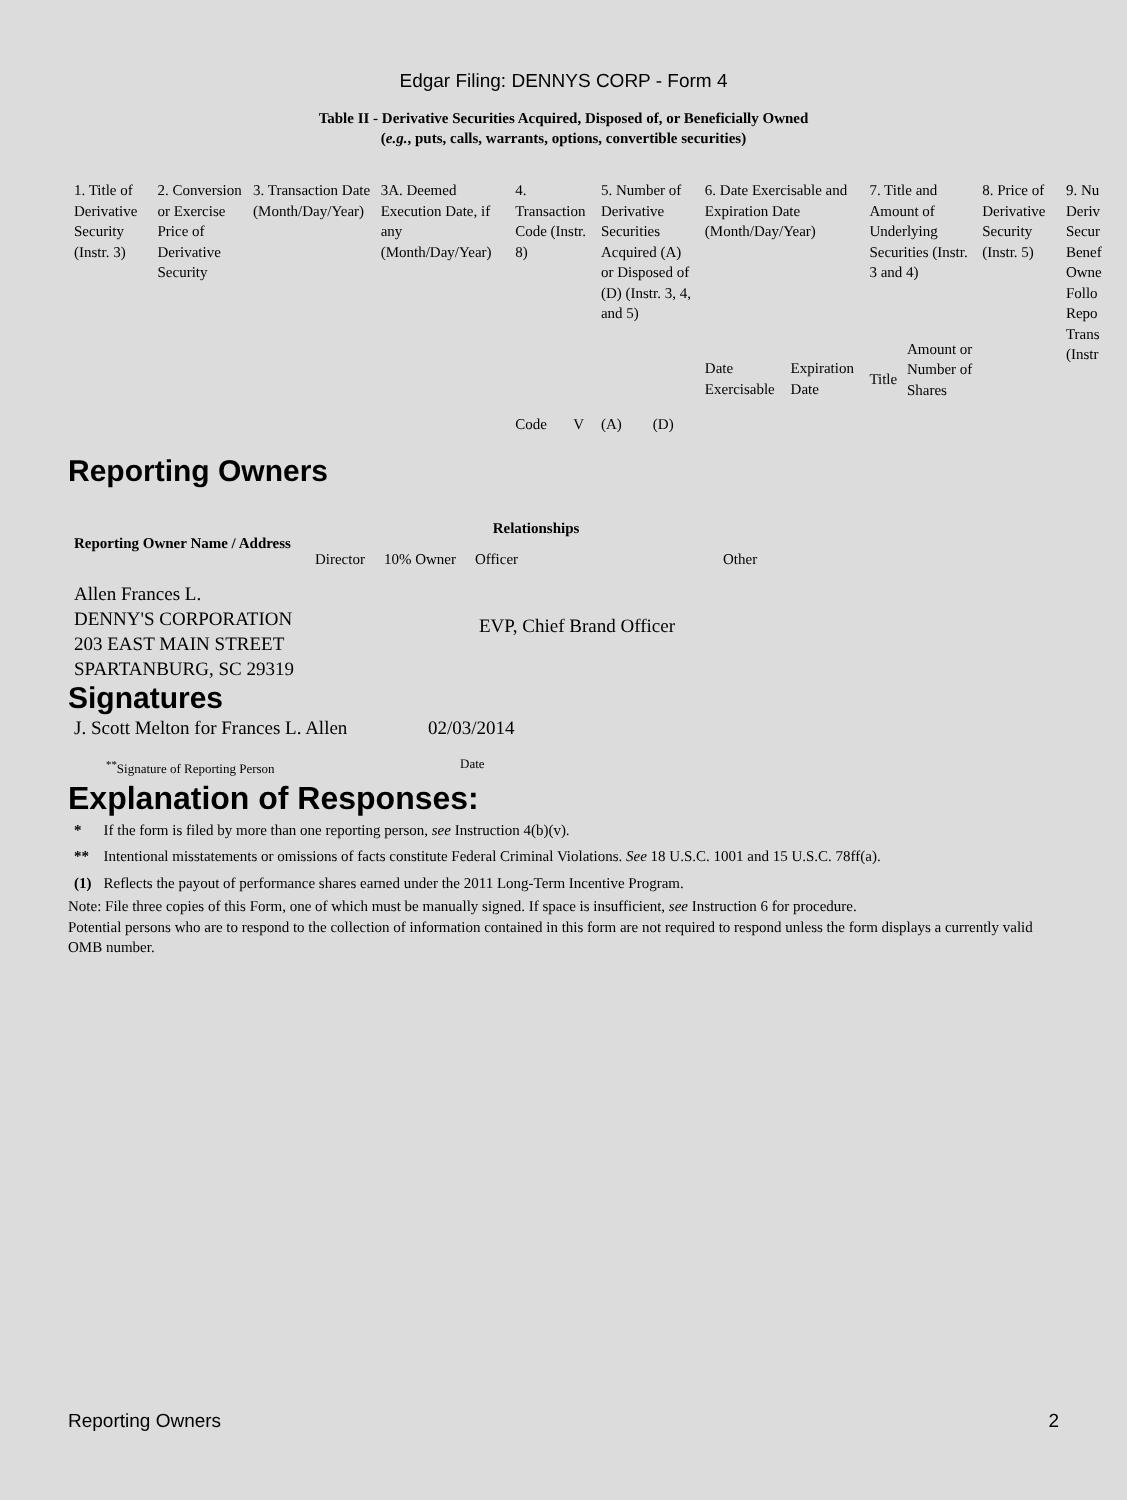Edgar Filing: DENNYS CORP - Form 4
Table II - Derivative Securities Acquired, Disposed of, or Beneficially Owned
(e.g., puts, calls, warrants, options, convertible securities)
| 1. Title of Derivative Security (Instr. 3) | 2. Conversion or Exercise Price of Derivative Security | 3. Transaction Date (Month/Day/Year) | 3A. Deemed Execution Date, if any (Month/Day/Year) | 4. Transaction Code (Instr. 8) | | 5. Number of Derivative Securities Acquired (A) or Disposed of (D) (Instr. 3, 4, and 5) | | 6. Date Exercisable and Expiration Date (Month/Day/Year) | | 7. Title and Amount of Underlying Securities (Instr. 3 and 4) | | 8. Price of Derivative Security (Instr. 5) | 9. Nu Deriv Secur Benef Owne Follo Repo Trans (Instr |
| | | | | Code | V | (A) | (D) | Date Exercisable | Expiration Date | Title | Amount or Number of Shares | | |
Reporting Owners
| Reporting Owner Name / Address | Relationships | | | |
| --- | --- | --- | --- | --- |
| | Director | 10% Owner | Officer | Other |
| Allen Frances L. DENNY'S CORPORATION 203 EAST MAIN STREET SPARTANBURG, SC 29319 | | | EVP, Chief Brand Officer | |
Signatures
| J. Scott Melton for Frances L. Allen | 02/03/2014 |
| <sup>**</sup> Signature of Reporting Person | Date |
Explanation of Responses:
| * | If the form is filed by more than one reporting person, see Instruction 4(b)(v). |
| ** | Intentional misstatements or omissions of facts constitute Federal Criminal Violations. See 18 U.S.C. 1001 and 15 U.S.C. 78ff(a). |
| (1) | Reflects the payout of performance shares earned under the 2011 Long-Term Incentive Program. |
Note: File three copies of this Form, one of which must be manually signed. If space is insufficient, see Instruction 6 for procedure.
Potential persons who are to respond to the collection of information contained in this form are not required to respond unless the form displays a currently valid OMB number.
Reporting Owners 2